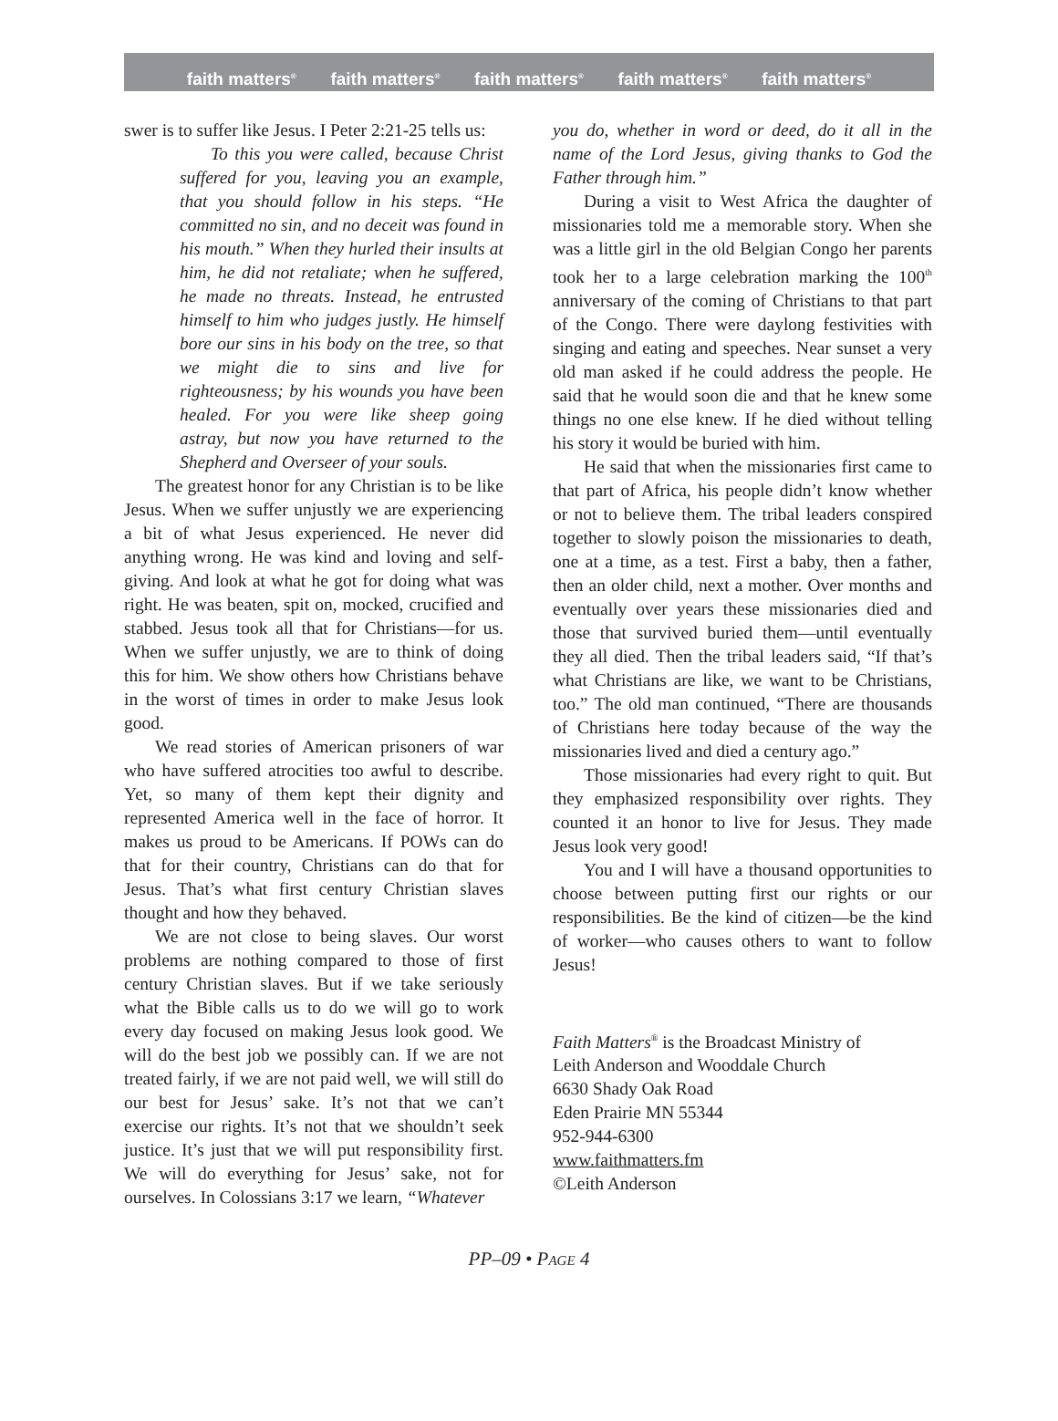faith matters<sup>®</sup> faith matters<sup>®</sup> faith matters<sup>®</sup> faith matters<sup>®</sup> faith matters<sup>®</sup>
swer is to suffer like Jesus. I Peter 2:21-25 tells us:
To this you were called, because Christ suffered for you, leaving you an example, that you should follow in his steps. “He committed no sin, and no deceit was found in his mouth.” When they hurled their insults at him, he did not retaliate; when he suffered, he made no threats. Instead, he entrusted himself to him who judges justly. He himself bore our sins in his body on the tree, so that we might die to sins and live for righteousness; by his wounds you have been healed. For you were like sheep going astray, but now you have returned to the Shepherd and Overseer of your souls.
The greatest honor for any Christian is to be like Jesus. When we suffer unjustly we are experiencing a bit of what Jesus experienced. He never did anything wrong. He was kind and loving and self-giving. And look at what he got for doing what was right. He was beaten, spit on, mocked, crucified and stabbed. Jesus took all that for Christians—for us. When we suffer unjustly, we are to think of doing this for him. We show others how Christians behave in the worst of times in order to make Jesus look good.
We read stories of American prisoners of war who have suffered atrocities too awful to describe. Yet, so many of them kept their dignity and represented America well in the face of horror. It makes us proud to be Americans. If POWs can do that for their country, Christians can do that for Jesus. That’s what first century Christian slaves thought and how they behaved.
We are not close to being slaves. Our worst problems are nothing compared to those of first century Christian slaves. But if we take seriously what the Bible calls us to do we will go to work every day focused on making Jesus look good. We will do the best job we possibly can. If we are not treated fairly, if we are not paid well, we will still do our best for Jesus’ sake. It’s not that we can’t exercise our rights. It’s not that we shouldn’t seek justice. It’s just that we will put responsibility first. We will do everything for Jesus’ sake, not for ourselves. In Colossians 3:17 we learn, “Whatever
you do, whether in word or deed, do it all in the name of the Lord Jesus, giving thanks to God the Father through him.”
During a visit to West Africa the daughter of missionaries told me a memorable story. When she was a little girl in the old Belgian Congo her parents took her to a large celebration marking the 100<sup>th</sup> anniversary of the coming of Christians to that part of the Congo. There were daylong festivities with singing and eating and speeches. Near sunset a very old man asked if he could address the people. He said that he would soon die and that he knew some things no one else knew. If he died without telling his story it would be buried with him.
He said that when the missionaries first came to that part of Africa, his people didn’t know whether or not to believe them. The tribal leaders conspired together to slowly poison the missionaries to death, one at a time, as a test. First a baby, then a father, then an older child, next a mother. Over months and eventually over years these missionaries died and those that survived buried them—until eventually they all died. Then the tribal leaders said, “If that’s what Christians are like, we want to be Christians, too.” The old man continued, “There are thousands of Christians here today because of the way the missionaries lived and died a century ago.”
Those missionaries had every right to quit. But they emphasized responsibility over rights. They counted it an honor to live for Jesus. They made Jesus look very good!
You and I will have a thousand opportunities to choose between putting first our rights or our responsibilities. Be the kind of citizen—be the kind of worker—who causes others to want to follow Jesus!
Faith Matters<sup>®</sup> is the Broadcast Ministry of
Leith Anderson and Wooddale Church
6630 Shady Oak Road
Eden Prairie MN 55344
952-944-6300
www.faithmatters.fm
©Leith Anderson
PP–09 • PAGE 4